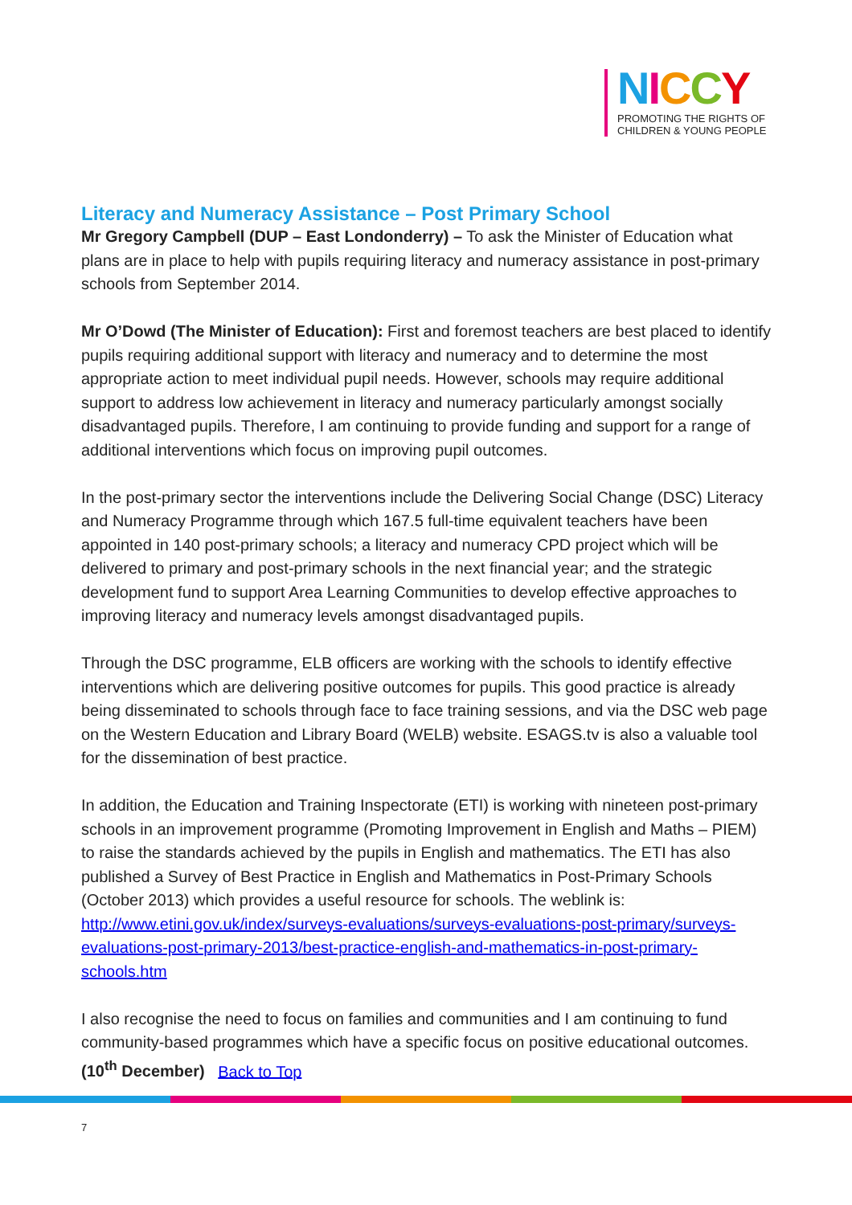NICCY
PROMOTING THE RIGHTS OF
CHILDREN & YOUNG PEOPLE
Literacy and Numeracy Assistance – Post Primary School
Mr Gregory Campbell (DUP – East Londonderry) – To ask the Minister of Education what plans are in place to help with pupils requiring literacy and numeracy assistance in post-primary schools from September 2014.
Mr O’Dowd (The Minister of Education): First and foremost teachers are best placed to identify pupils requiring additional support with literacy and numeracy and to determine the most appropriate action to meet individual pupil needs. However, schools may require additional support to address low achievement in literacy and numeracy particularly amongst socially disadvantaged pupils. Therefore, I am continuing to provide funding and support for a range of additional interventions which focus on improving pupil outcomes.
In the post-primary sector the interventions include the Delivering Social Change (DSC) Literacy and Numeracy Programme through which 167.5 full-time equivalent teachers have been appointed in 140 post-primary schools; a literacy and numeracy CPD project which will be delivered to primary and post-primary schools in the next financial year; and the strategic development fund to support Area Learning Communities to develop effective approaches to improving literacy and numeracy levels amongst disadvantaged pupils.
Through the DSC programme, ELB officers are working with the schools to identify effective interventions which are delivering positive outcomes for pupils. This good practice is already being disseminated to schools through face to face training sessions, and via the DSC web page on the Western Education and Library Board (WELB) website. ESAGS.tv is also a valuable tool for the dissemination of best practice.
In addition, the Education and Training Inspectorate (ETI) is working with nineteen post-primary schools in an improvement programme (Promoting Improvement in English and Maths – PIEM) to raise the standards achieved by the pupils in English and mathematics. The ETI has also published a Survey of Best Practice in English and Mathematics in Post-Primary Schools (October 2013) which provides a useful resource for schools. The weblink is: http://www.etini.gov.uk/index/surveys-evaluations/surveys-evaluations-post-primary/surveys-evaluations-post-primary-2013/best-practice-english-and-mathematics-in-post-primary-schools.htm
I also recognise the need to focus on families and communities and I am continuing to fund community-based programmes which have a specific focus on positive educational outcomes. (10<sup>th</sup> December) Back to Top
7